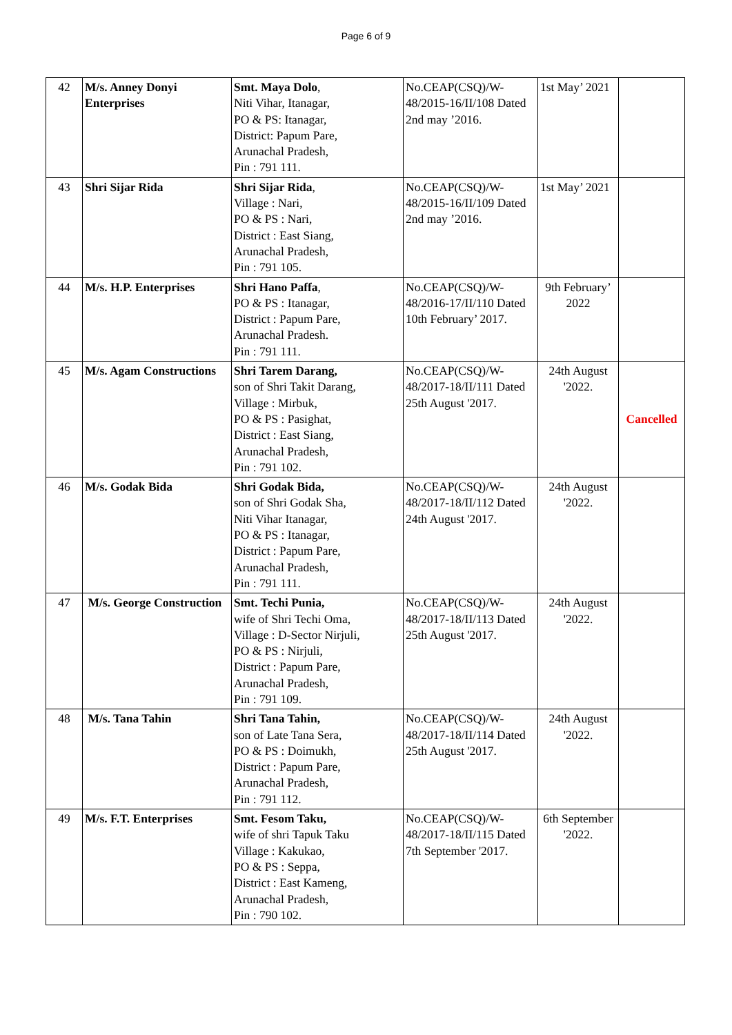Page 6 of 9
| 42 | M/s. Anney Donyi Enterprises | Smt. Maya Dolo , Niti Vihar, Itanagar, PO & PS: Itanagar, District: Papum Pare, Arunachal Pradesh, Pin : 791 111. | No.CEAP(CSQ)/W-48/2015-16/II/108 Dated 2nd may ’2016. | 1st May’ 2021 | |
| 43 | Shri Sijar Rida | Shri Sijar Rida , Village : Nari, PO & PS : Nari, District : East Siang, Arunachal Pradesh, Pin : 791 105. | No.CEAP(CSQ)/W-48/2015-16/II/109 Dated 2nd may ’2016. | 1st May’ 2021 | |
| 44 | M/s. H.P. Enterprises | Shri Hano Paffa , PO & PS : Itanagar, District : Papum Pare, Arunachal Pradesh. Pin : 791 111. | No.CEAP(CSQ)/W-48/2016-17/II/110 Dated 10th February’ 2017. | 9th February’ 2022 | |
| 45 | M/s. Agam Constructions | Shri Tarem Darang, son of Shri Takit Darang, Village : Mirbuk, PO & PS : Pasighat, District : East Siang, Arunachal Pradesh, Pin : 791 102. | No.CEAP(CSQ)/W-48/2017-18/II/111 Dated 25th August '2017. | 24th August '2022. | Cancelled |
| 46 | M/s. Godak Bida | Shri Godak Bida, son of Shri Godak Sha, Niti Vihar Itanagar, PO & PS : Itanagar, District : Papum Pare, Arunachal Pradesh, Pin : 791 111. | No.CEAP(CSQ)/W-48/2017-18/II/112 Dated 24th August '2017. | 24th August '2022. | |
| 47 | M/s. George Construction | Smt. Techi Punia, wife of Shri Techi Oma, Village : D-Sector Nirjuli, PO & PS : Nirjuli, District : Papum Pare, Arunachal Pradesh, Pin : 791 109. | No.CEAP(CSQ)/W-48/2017-18/II/113 Dated 25th August '2017. | 24th August '2022. | |
| 48 | M/s. Tana Tahin | Shri Tana Tahin, son of Late Tana Sera, PO & PS : Doimukh, District : Papum Pare, Arunachal Pradesh, Pin : 791 112. | No.CEAP(CSQ)/W-48/2017-18/II/114 Dated 25th August '2017. | 24th August '2022. | |
| 49 | M/s. F.T. Enterprises | Smt. Fesom Taku, wife of shri Tapuk Taku Village : Kakukao, PO & PS : Seppa, District : East Kameng, Arunachal Pradesh, Pin : 790 102. | No.CEAP(CSQ)/W-48/2017-18/II/115 Dated 7th September '2017. | 6th September '2022. | |